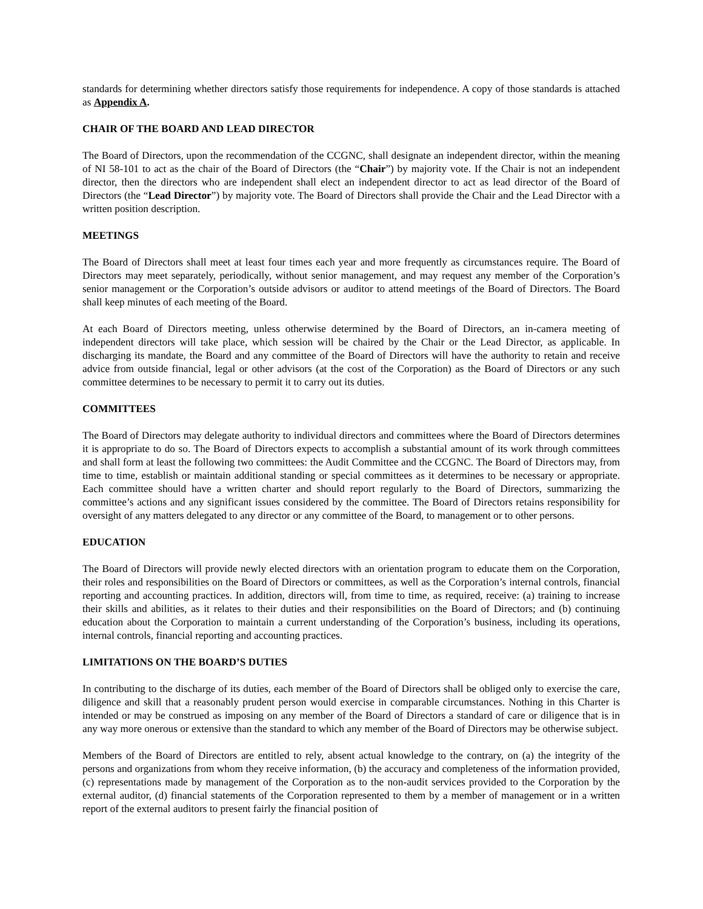standards for determining whether directors satisfy those requirements for independence. A copy of those standards is attached as Appendix A.
CHAIR OF THE BOARD AND LEAD DIRECTOR
The Board of Directors, upon the recommendation of the CCGNC, shall designate an independent director, within the meaning of NI 58-101 to act as the chair of the Board of Directors (the “Chair”) by majority vote. If the Chair is not an independent director, then the directors who are independent shall elect an independent director to act as lead director of the Board of Directors (the “Lead Director”) by majority vote. The Board of Directors shall provide the Chair and the Lead Director with a written position description.
MEETINGS
The Board of Directors shall meet at least four times each year and more frequently as circumstances require. The Board of Directors may meet separately, periodically, without senior management, and may request any member of the Corporation’s senior management or the Corporation’s outside advisors or auditor to attend meetings of the Board of Directors. The Board shall keep minutes of each meeting of the Board.
At each Board of Directors meeting, unless otherwise determined by the Board of Directors, an in-camera meeting of independent directors will take place, which session will be chaired by the Chair or the Lead Director, as applicable. In discharging its mandate, the Board and any committee of the Board of Directors will have the authority to retain and receive advice from outside financial, legal or other advisors (at the cost of the Corporation) as the Board of Directors or any such committee determines to be necessary to permit it to carry out its duties.
COMMITTEES
The Board of Directors may delegate authority to individual directors and committees where the Board of Directors determines it is appropriate to do so. The Board of Directors expects to accomplish a substantial amount of its work through committees and shall form at least the following two committees: the Audit Committee and the CCGNC. The Board of Directors may, from time to time, establish or maintain additional standing or special committees as it determines to be necessary or appropriate. Each committee should have a written charter and should report regularly to the Board of Directors, summarizing the committee’s actions and any significant issues considered by the committee. The Board of Directors retains responsibility for oversight of any matters delegated to any director or any committee of the Board, to management or to other persons.
EDUCATION
The Board of Directors will provide newly elected directors with an orientation program to educate them on the Corporation, their roles and responsibilities on the Board of Directors or committees, as well as the Corporation’s internal controls, financial reporting and accounting practices. In addition, directors will, from time to time, as required, receive: (a) training to increase their skills and abilities, as it relates to their duties and their responsibilities on the Board of Directors; and (b) continuing education about the Corporation to maintain a current understanding of the Corporation’s business, including its operations, internal controls, financial reporting and accounting practices.
LIMITATIONS ON THE BOARD’S DUTIES
In contributing to the discharge of its duties, each member of the Board of Directors shall be obliged only to exercise the care, diligence and skill that a reasonably prudent person would exercise in comparable circumstances. Nothing in this Charter is intended or may be construed as imposing on any member of the Board of Directors a standard of care or diligence that is in any way more onerous or extensive than the standard to which any member of the Board of Directors may be otherwise subject.
Members of the Board of Directors are entitled to rely, absent actual knowledge to the contrary, on (a) the integrity of the persons and organizations from whom they receive information, (b) the accuracy and completeness of the information provided, (c) representations made by management of the Corporation as to the non-audit services provided to the Corporation by the external auditor, (d) financial statements of the Corporation represented to them by a member of management or in a written report of the external auditors to present fairly the financial position of